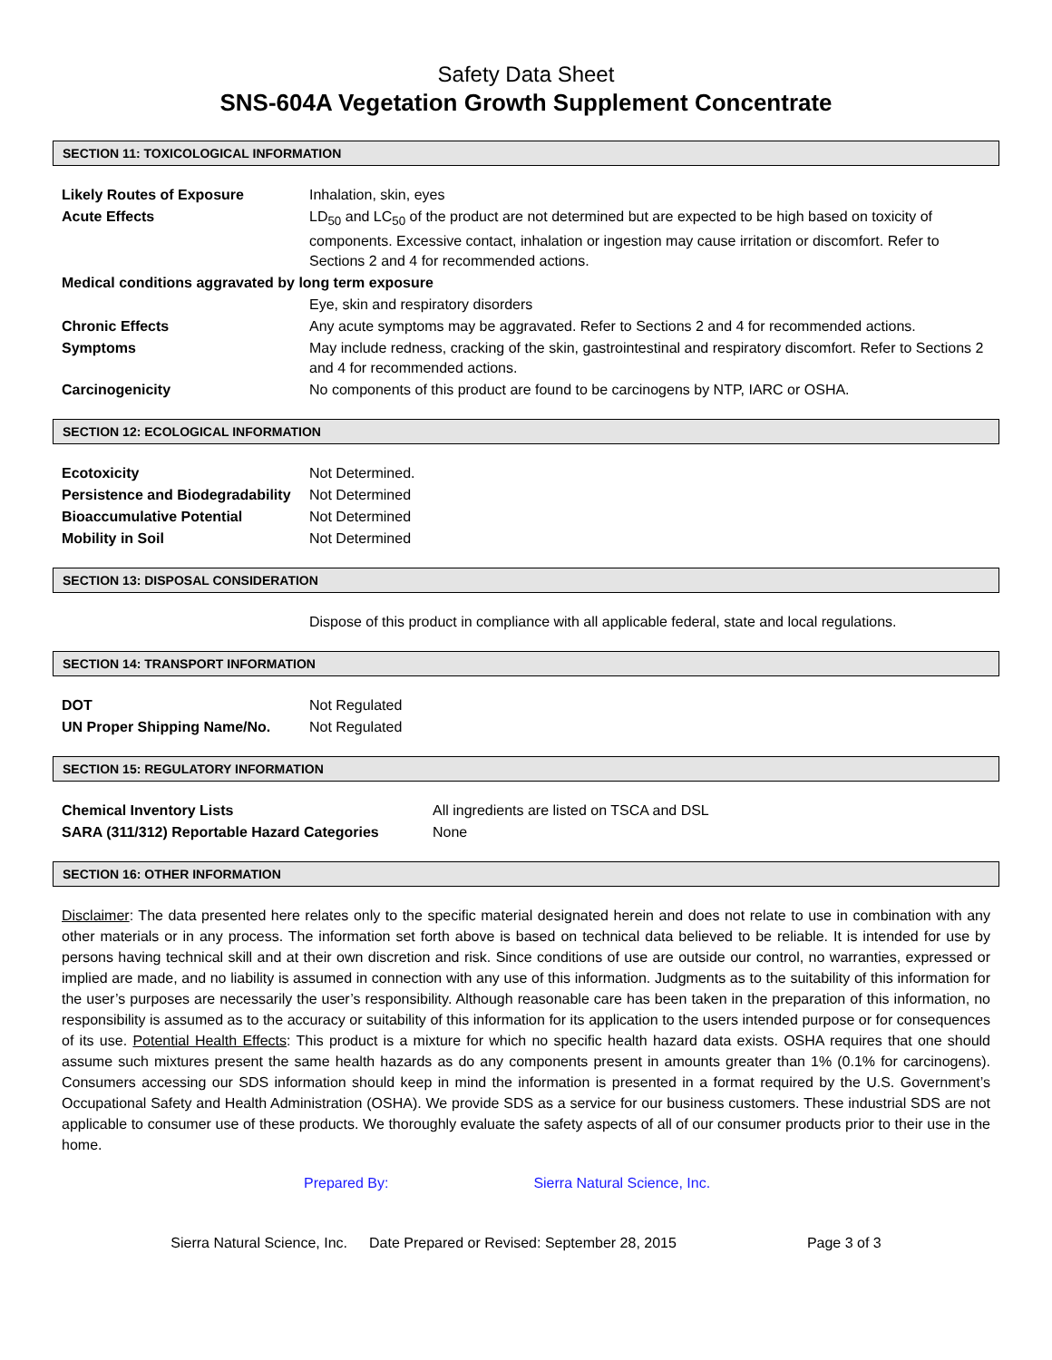Safety Data Sheet
SNS-604A Vegetation Growth Supplement Concentrate
SECTION 11: TOXICOLOGICAL INFORMATION
| Likely Routes of Exposure | Inhalation, skin, eyes |
| Acute Effects | LD<sub>50</sub> and LC<sub>50</sub> of the product are not determined but are expected to be high based on toxicity of components. Excessive contact, inhalation or ingestion may cause irritation or discomfort. Refer to Sections 2 and 4 for recommended actions. |
| Medical conditions aggravated by long term exposure | |
| | Eye, skin and respiratory disorders |
| Chronic Effects | Any acute symptoms may be aggravated. Refer to Sections 2 and 4 for recommended actions. |
| Symptoms | May include redness, cracking of the skin, gastrointestinal and respiratory discomfort. Refer to Sections 2 and 4 for recommended actions. |
| Carcinogenicity | No components of this product are found to be carcinogens by NTP, IARC or OSHA. |
SECTION 12: ECOLOGICAL INFORMATION
| Ecotoxicity | Not Determined. |
| Persistence and Biodegradability | Not Determined |
| Bioaccumulative Potential | Not Determined |
| Mobility in Soil | Not Determined |
SECTION 13: DISPOSAL CONSIDERATION
| | Dispose of this product in compliance with all applicable federal, state and local regulations. |
SECTION 14: TRANSPORT INFORMATION
| DOT | Not Regulated |
| UN Proper Shipping Name/No. | Not Regulated |
SECTION 15: REGULATORY INFORMATION
| Chemical Inventory Lists | All ingredients are listed on TSCA and DSL |
| SARA (311/312) Reportable Hazard Categories | None |
SECTION 16: OTHER INFORMATION
Disclaimer: The data presented here relates only to the specific material designated herein and does not relate to use in combination with any other materials or in any process. The information set forth above is based on technical data believed to be reliable. It is intended for use by persons having technical skill and at their own discretion and risk. Since conditions of use are outside our control, no warranties, expressed or implied are made, and no liability is assumed in connection with any use of this information. Judgments as to the suitability of this information for the user’s purposes are necessarily the user’s responsibility. Although reasonable care has been taken in the preparation of this information, no responsibility is assumed as to the accuracy or suitability of this information for its application to the users intended purpose or for consequences of its use. Potential Health Effects: This product is a mixture for which no specific health hazard data exists. OSHA requires that one should assume such mixtures present the same health hazards as do any components present in amounts greater than 1% (0.1% for carcinogens). Consumers accessing our SDS information should keep in mind the information is presented in a format required by the U.S. Government’s Occupational Safety and Health Administration (OSHA). We provide SDS as a service for our business customers. These industrial SDS are not applicable to consumer use of these products. We thoroughly evaluate the safety aspects of all of our consumer products prior to their use in the home.
Prepared By: Sierra Natural Science, Inc.
Sierra Natural Science, Inc. Date Prepared or Revised: September 28, 2015 Page 3 of 3